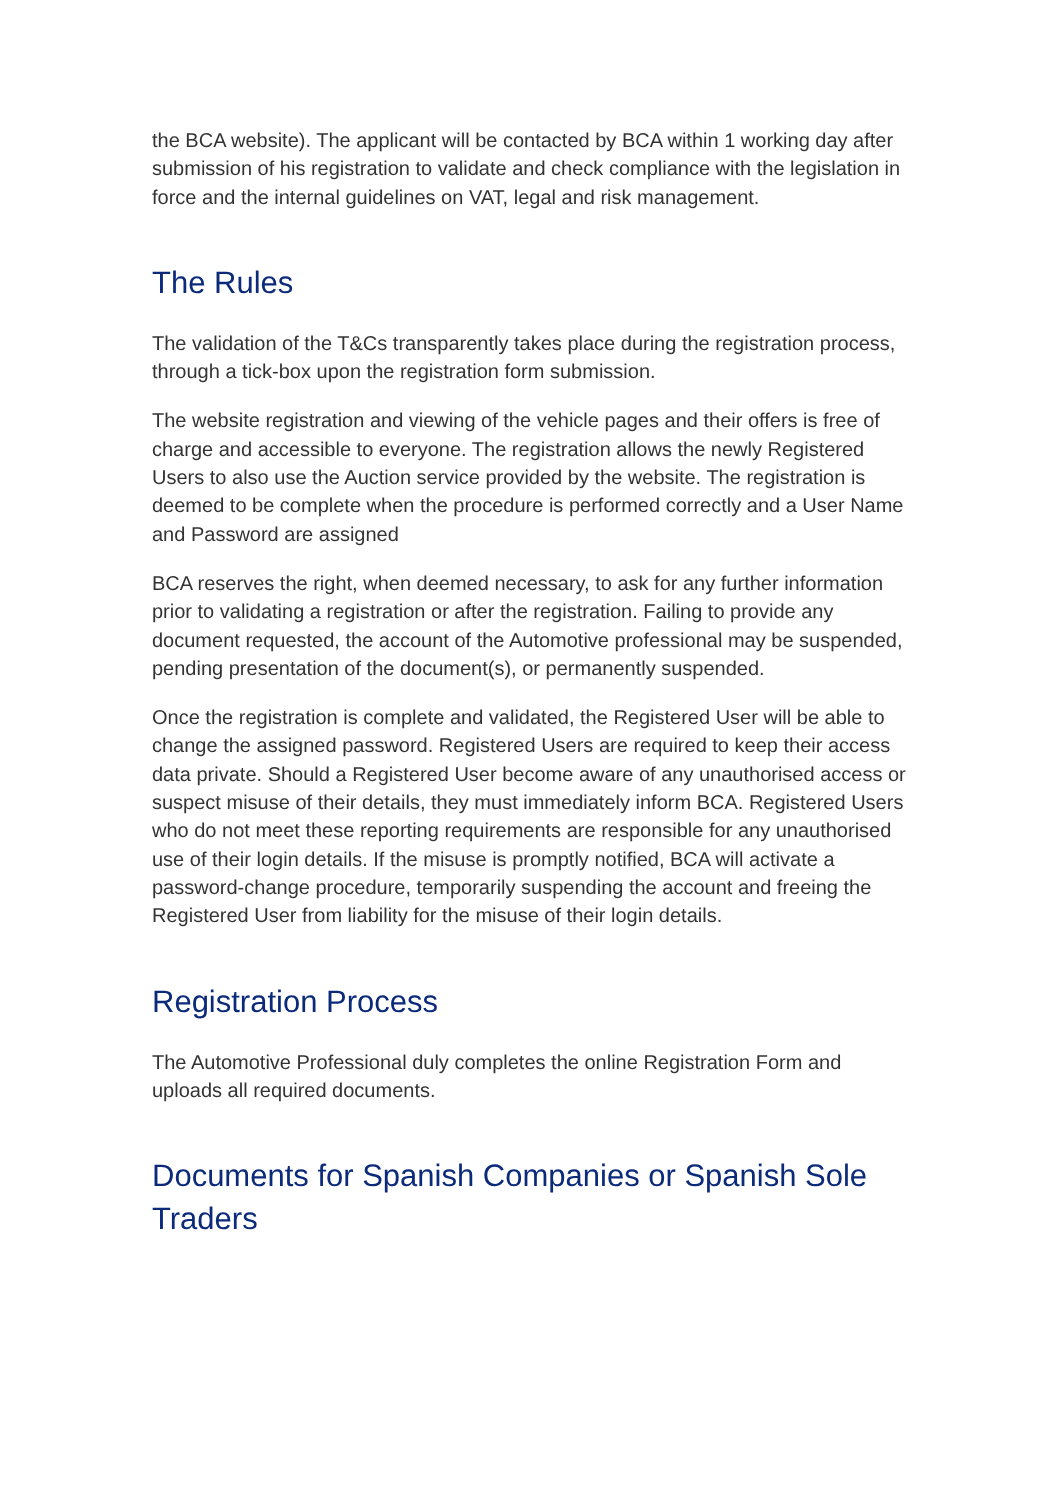the BCA website). The applicant will be contacted by BCA within 1 working day after submission of his registration to validate and check compliance with the legislation in force and the internal guidelines on VAT, legal and risk management.
The Rules
The validation of the T&Cs transparently takes place during the registration process, through a tick-box upon the registration form submission.
The website registration and viewing of the vehicle pages and their offers is free of charge and accessible to everyone. The registration allows the newly Registered Users to also use the Auction service provided by the website. The registration is deemed to be complete when the procedure is performed correctly and a User Name and Password are assigned
BCA reserves the right, when deemed necessary, to ask for any further information prior to validating a registration or after the registration. Failing to provide any document requested, the account of the Automotive professional may be suspended, pending presentation of the document(s), or permanently suspended.
Once the registration is complete and validated, the Registered User will be able to change the assigned password. Registered Users are required to keep their access data private. Should a Registered User become aware of any unauthorised access or suspect misuse of their details, they must immediately inform BCA. Registered Users who do not meet these reporting requirements are responsible for any unauthorised use of their login details. If the misuse is promptly notified, BCA will activate a password-change procedure, temporarily suspending the account and freeing the Registered User from liability for the misuse of their login details.
Registration Process
The Automotive Professional duly completes the online Registration Form and uploads all required documents.
Documents for Spanish Companies or Spanish Sole Traders